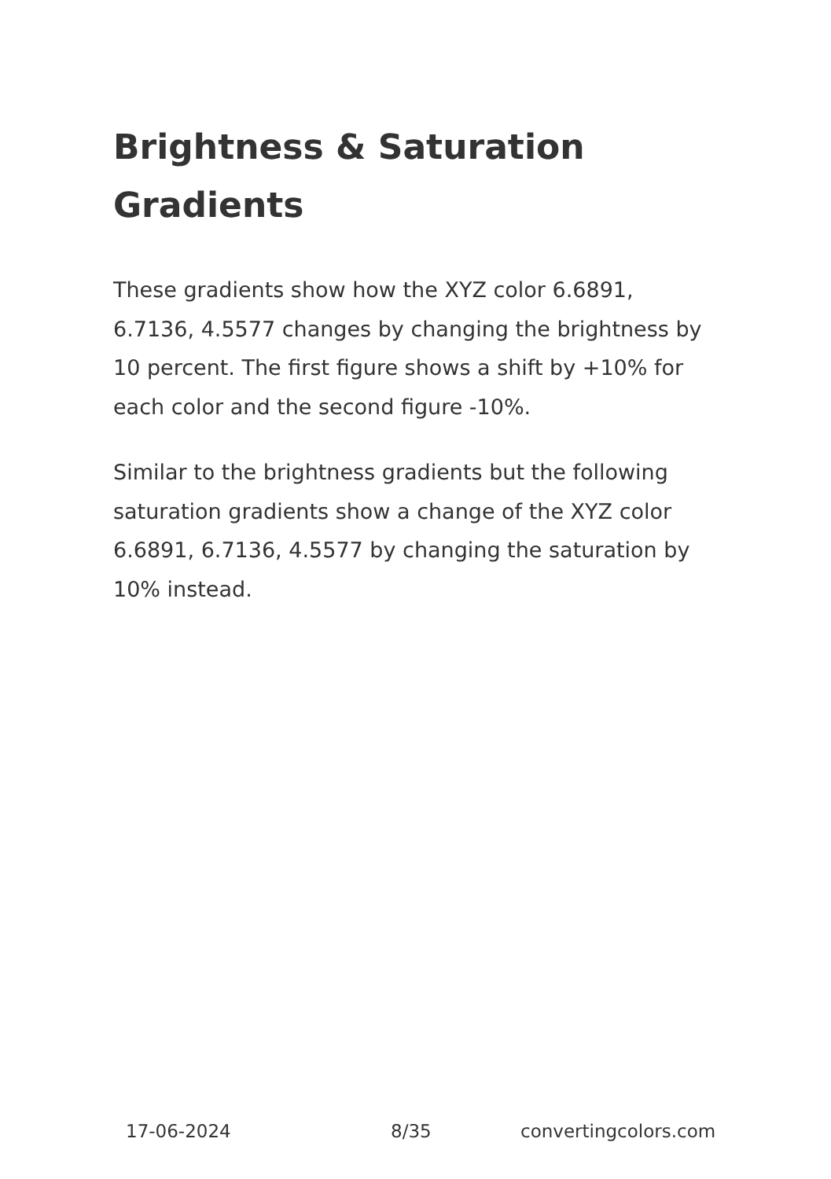Brightness & Saturation Gradients
These gradients show how the XYZ color 6.6891, 6.7136, 4.5577 changes by changing the brightness by 10 percent. The first figure shows a shift by +10% for each color and the second figure -10%.
Similar to the brightness gradients but the following saturation gradients show a change of the XYZ color 6.6891, 6.7136, 4.5577 by changing the saturation by 10% instead.
17-06-2024 8/35 convertingcolors.com